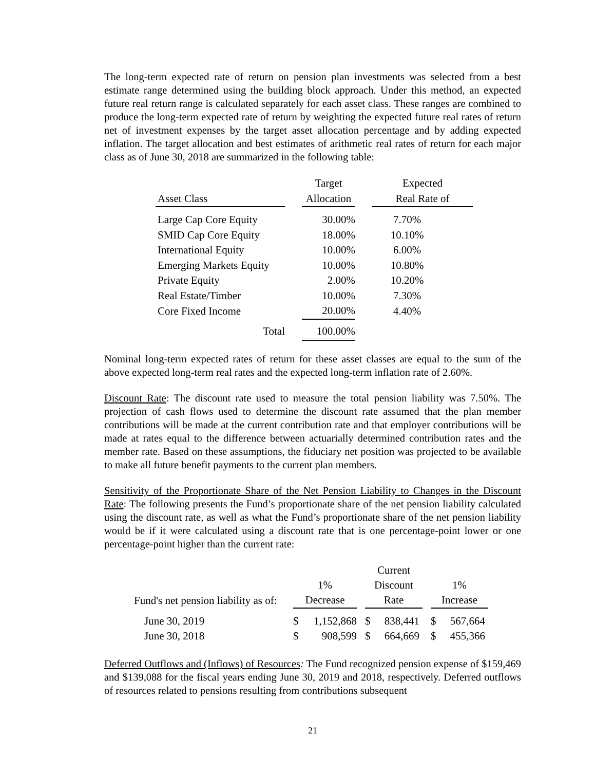The long-term expected rate of return on pension plan investments was selected from a best estimate range determined using the building block approach. Under this method, an expected future real return range is calculated separately for each asset class. These ranges are combined to produce the long-term expected rate of return by weighting the expected future real rates of return net of investment expenses by the target asset allocation percentage and by adding expected inflation. The target allocation and best estimates of arithmetic real rates of return for each major class as of June 30, 2018 are summarized in the following table:
| Asset Class | | Target Allocation | | Expected Real Rate of |
| --- | --- | --- | --- | --- |
| Large Cap Core Equity | | 30.00% | | 7.70% |
| SMID Cap Core Equity | | 18.00% | | 10.10% |
| International Equity | | 10.00% | | 6.00% |
| Emerging Markets Equity | | 10.00% | | 10.80% |
| Private Equity | | 2.00% | | 10.20% |
| Real Estate/Timber | | 10.00% | | 7.30% |
| Core Fixed Income | | 20.00% | | 4.40% |
| Total | | 100.00% | | |
Nominal long-term expected rates of return for these asset classes are equal to the sum of the above expected long-term real rates and the expected long-term inflation rate of 2.60%.
Discount Rate: The discount rate used to measure the total pension liability was 7.50%. The projection of cash flows used to determine the discount rate assumed that the plan member contributions will be made at the current contribution rate and that employer contributions will be made at rates equal to the difference between actuarially determined contribution rates and the member rate. Based on these assumptions, the fiduciary net position was projected to be available to make all future benefit payments to the current plan members.
Sensitivity of the Proportionate Share of the Net Pension Liability to Changes in the Discount Rate: The following presents the Fund’s proportionate share of the net pension liability calculated using the discount rate, as well as what the Fund’s proportionate share of the net pension liability would be if it were calculated using a discount rate that is one percentage-point lower or one percentage-point higher than the current rate:
| Fund's net pension liability as of: | 1% Decrease | | Current Discount Rate | | 1% Increase |
| --- | --- | --- | --- | --- | --- |
| June 30, 2019 | $ 1,152,868 | | $ 838,441 | | $ 567,664 |
| June 30, 2018 | $ 908,599 | | $ 664,669 | | $ 455,366 |
Deferred Outflows and (Inflows) of Resources: The Fund recognized pension expense of $159,469 and $139,088 for the fiscal years ending June 30, 2019 and 2018, respectively. Deferred outflows of resources related to pensions resulting from contributions subsequent
21